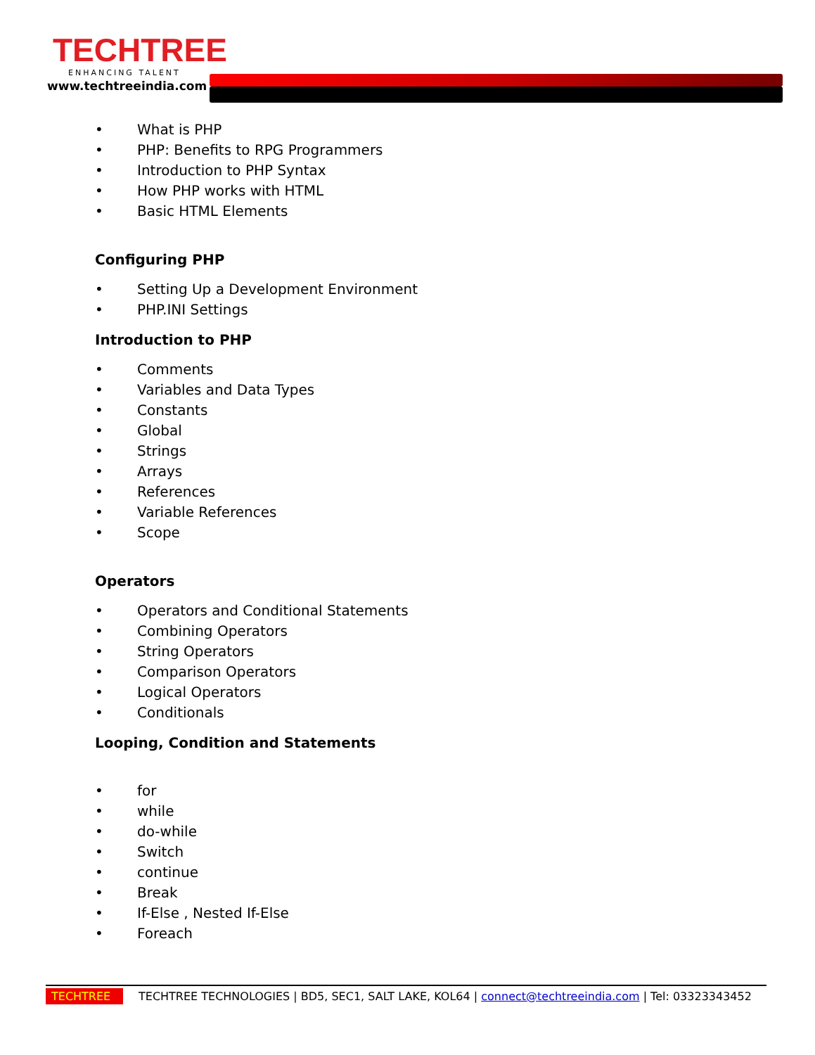TECHTREE
ENHANCING TALENT
www.techtreeindia.com
• What is PHP
• PHP: Benefits to RPG Programmers
• Introduction to PHP Syntax
• How PHP works with HTML
• Basic HTML Elements
Configuring PHP
• Setting Up a Development Environment
• PHP.INI Settings
Introduction to PHP
• Comments
• Variables and Data Types
• Constants
• Global
• Strings
• Arrays
• References
• Variable References
• Scope
Operators
• Operators and Conditional Statements
• Combining Operators
• String Operators
• Comparison Operators
• Logical Operators
• Conditionals
Looping, Condition and Statements
• for
• while
• do-while
• Switch
• continue
• Break
• If-Else , Nested If-Else
• Foreach
TECHTREE
TECHTREE TECHNOLOGIES | BD5, SEC1, SALT LAKE, KOL64 | connect@techtreeindia.com | Tel: 03323343452